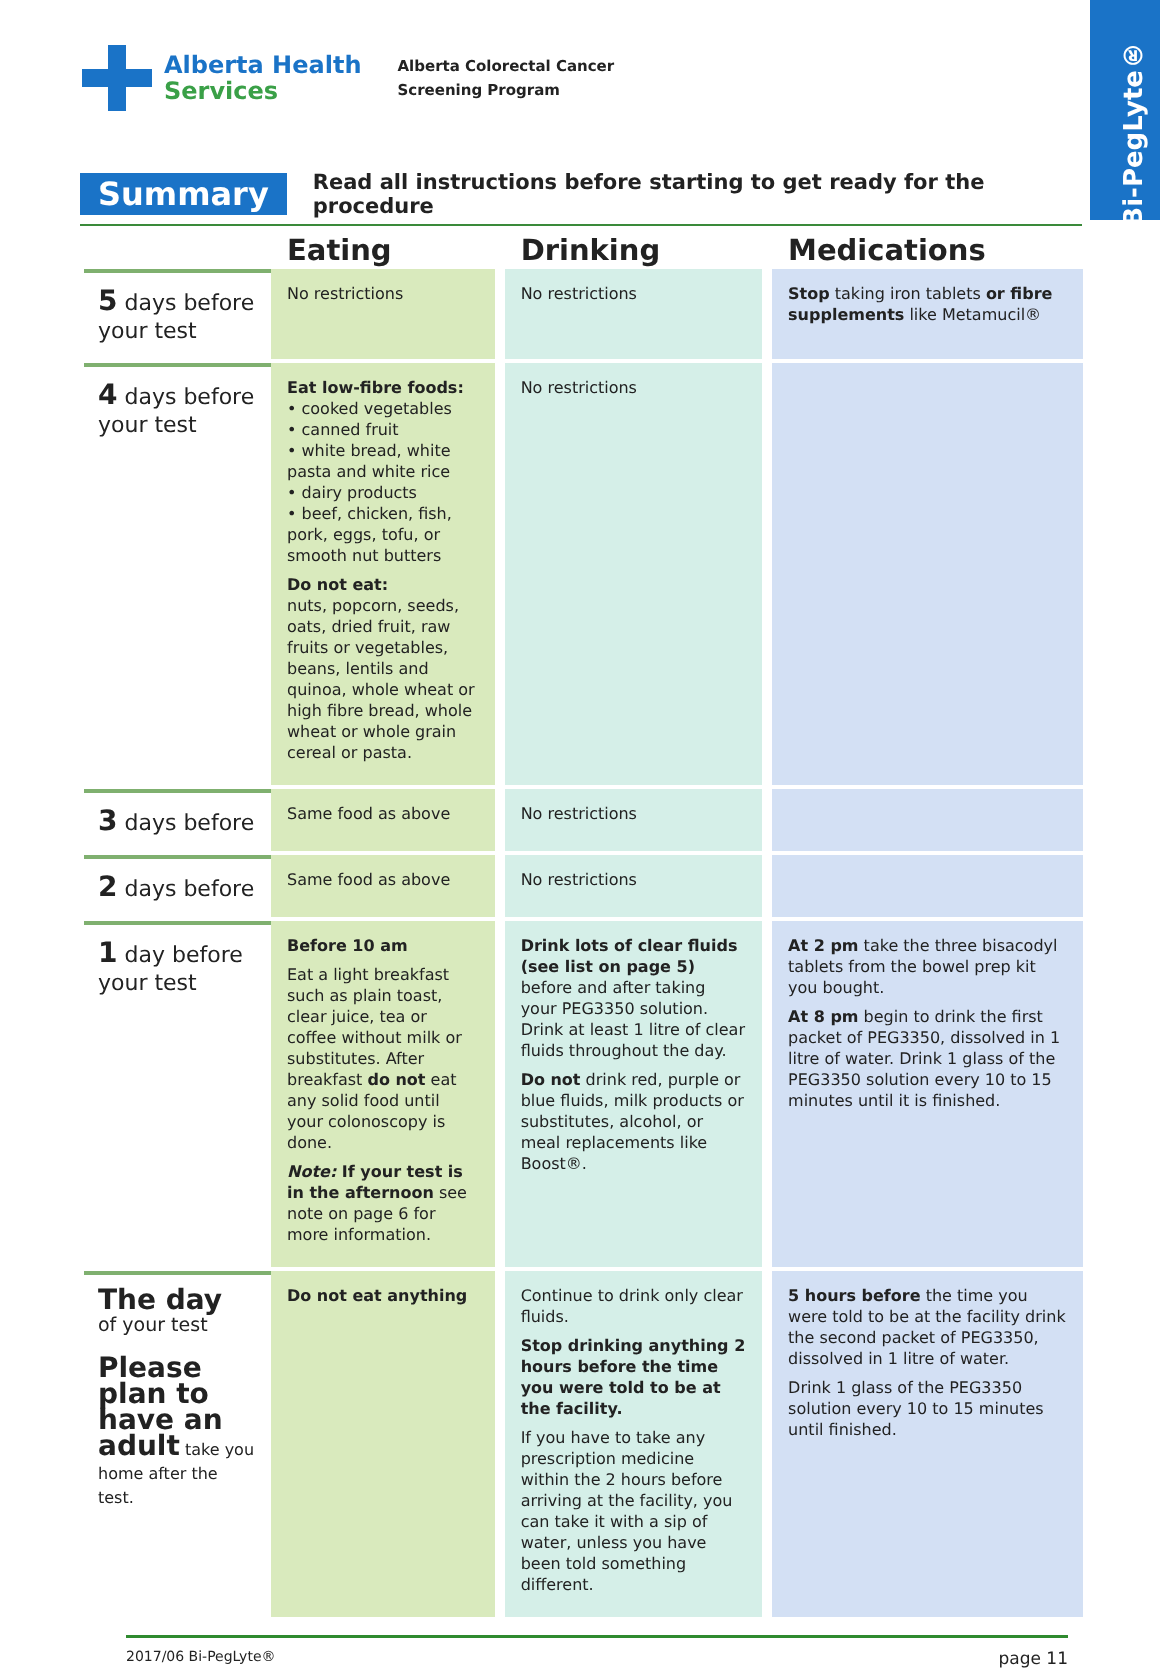Bi-PegLyte®
Alberta Health
Services
Alberta Colorectal Cancer
Screening Program
Summary
Read all instructions before starting to get ready for the procedure
| | Eating | Drinking | Medications |
| --- | --- | --- | --- |
| 5 days before your test | No restrictions | No restrictions | Stop taking iron tablets or fibre supplements like Metamucil® |
| 4 days before your test | Eat low-fibre foods: • cooked vegetables • canned fruit • white bread, white pasta and white rice • dairy products • beef, chicken, fish, pork, eggs, tofu, or smooth nut butters Do not eat: nuts, popcorn, seeds, oats, dried fruit, raw fruits or vegetables, beans, lentils and quinoa, whole wheat or high fibre bread, whole wheat or whole grain cereal or pasta. | No restrictions | |
| 3 days before | Same food as above | No restrictions | |
| 2 days before | Same food as above | No restrictions | |
| 1 day before your test | Before 10 am Eat a light breakfast such as plain toast, clear juice, tea or coffee without milk or substitutes. After breakfast do not eat any solid food until your colonoscopy is done. Note: If your test is in the afternoon see note on page 6 for more information. | Drink lots of clear fluids (see list on page 5) before and after taking your PEG3350 solution. Drink at least 1 litre of clear fluids throughout the day. Do not drink red, purple or blue fluids, milk products or substitutes, alcohol, or meal replacements like Boost®. | At 2 pm take the three bisacodyl tablets from the bowel prep kit you bought. At 8 pm begin to drink the first packet of PEG3350, dissolved in 1 litre of water. Drink 1 glass of the PEG3350 solution every 10 to 15 minutes until it is finished. |
| The day of your test Please plan to have an adult take you home after the test. | Do not eat anything | Continue to drink only clear fluids. Stop drinking anything 2 hours before the time you were told to be at the facility. If you have to take any prescription medicine within the 2 hours before arriving at the facility, you can take it with a sip of water, unless you have been told something different. | 5 hours before the time you were told to be at the facility drink the second packet of PEG3350, dissolved in 1 litre of water. Drink 1 glass of the PEG3350 solution every 10 to 15 minutes until finished. |
2017/06 Bi-PegLyte® page 11